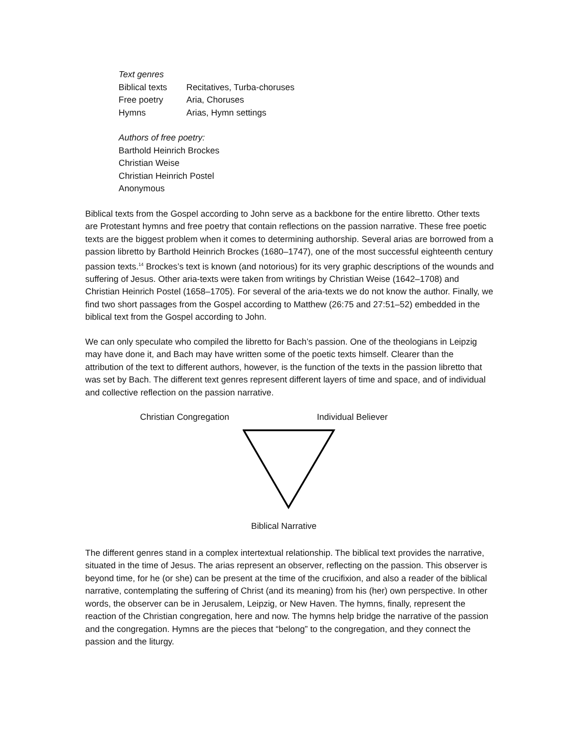Text genres
| Biblical texts | Recitatives, Turba-choruses |
| Free poetry | Aria, Choruses |
| Hymns | Arias, Hymn settings |
Authors of free poetry:
Barthold Heinrich Brockes
Christian Weise
Christian Heinrich Postel
Anonymous
Biblical texts from the Gospel according to John serve as a backbone for the entire libretto. Other texts are Protestant hymns and free poetry that contain reflections on the passion narrative. These free poetic texts are the biggest problem when it comes to determining authorship. Several arias are borrowed from a passion libretto by Barthold Heinrich Brockes (1680–1747), one of the most successful eighteenth century passion texts.<sup>14</sup> Brockes’s text is known (and notorious) for its very graphic descriptions of the wounds and suffering of Jesus. Other aria-texts were taken from writings by Christian Weise (1642–1708) and Christian Heinrich Postel (1658–1705). For several of the aria-texts we do not know the author. Finally, we find two short passages from the Gospel according to Matthew (26:75 and 27:51–52) embedded in the biblical text from the Gospel according to John.
We can only speculate who compiled the libretto for Bach’s passion. One of the theologians in Leipzig may have done it, and Bach may have written some of the poetic texts himself. Clearer than the attribution of the text to different authors, however, is the function of the texts in the passion libretto that was set by Bach. The different text genres represent different layers of time and space, and of individual and collective reflection on the passion narrative.
Christian Congregation Individual Believer
Biblical Narrative
The different genres stand in a complex intertextual relationship. The biblical text provides the narrative, situated in the time of Jesus. The arias represent an observer, reflecting on the passion. This observer is beyond time, for he (or she) can be present at the time of the crucifixion, and also a reader of the biblical narrative, contemplating the suffering of Christ (and its meaning) from his (her) own perspective. In other words, the observer can be in Jerusalem, Leipzig, or New Haven. The hymns, finally, represent the reaction of the Christian congregation, here and now. The hymns help bridge the narrative of the passion and the congregation. Hymns are the pieces that “belong” to the congregation, and they connect the passion and the liturgy.